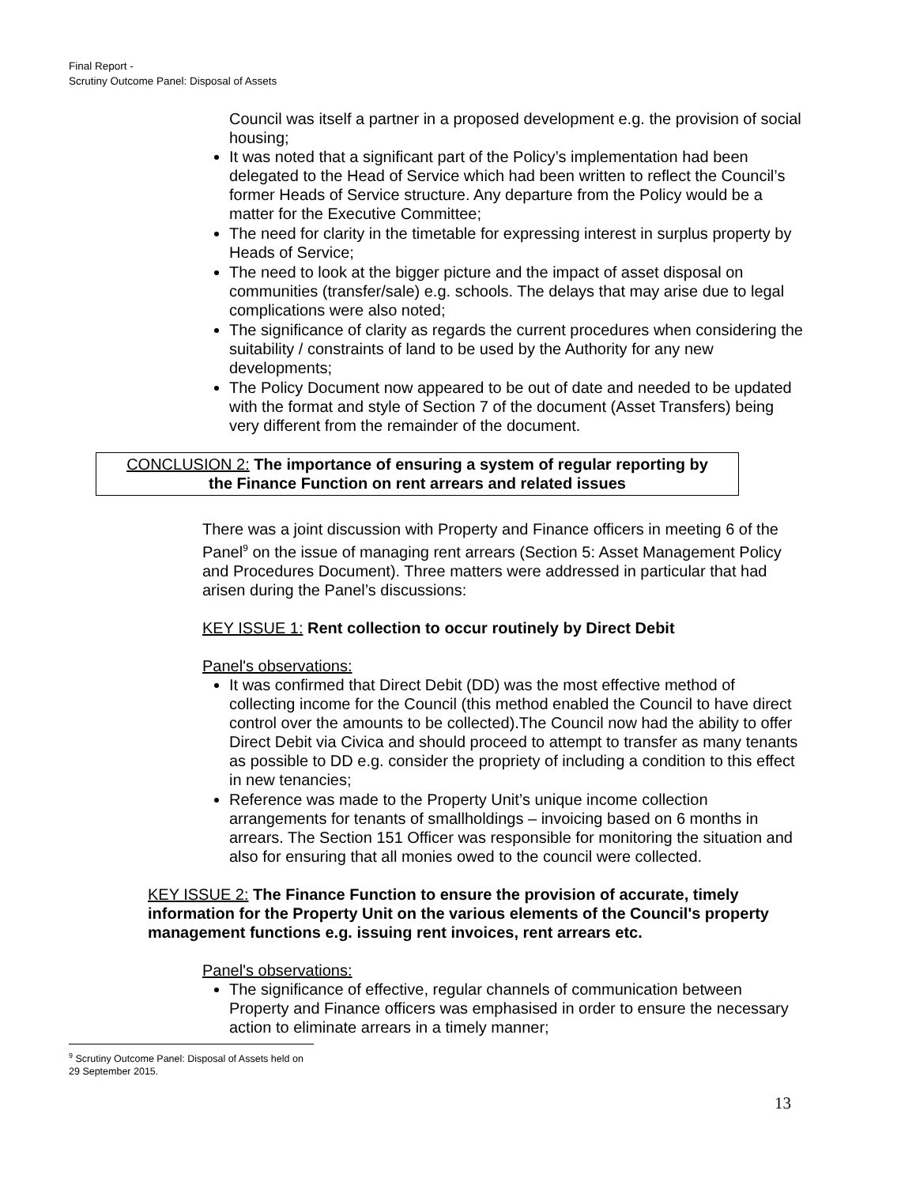Final Report -
Scrutiny Outcome Panel: Disposal of Assets
Council was itself a partner in a proposed development e.g. the provision of social housing;
It was noted that a significant part of the Policy’s implementation had been delegated to the Head of Service which had been written to reflect the Council’s former Heads of Service structure. Any departure from the Policy would be a matter for the Executive Committee;
The need for clarity in the timetable for expressing interest in surplus property by Heads of Service;
The need to look at the bigger picture and the impact of asset disposal on communities (transfer/sale) e.g. schools. The delays that may arise due to legal complications were also noted;
The significance of clarity as regards the current procedures when considering the suitability / constraints of land to be used by the Authority for any new developments;
The Policy Document now appeared to be out of date and needed to be updated with the format and style of Section 7 of the document (Asset Transfers) being very different from the remainder of the document.
CONCLUSION 2: The importance of ensuring a system of regular reporting by
the Finance Function on rent arrears and related issues
There was a joint discussion with Property and Finance officers in meeting 6 of the Panel<sup>9</sup> on the issue of managing rent arrears (Section 5: Asset Management Policy and Procedures Document). Three matters were addressed in particular that had arisen during the Panel’s discussions:
KEY ISSUE 1: Rent collection to occur routinely by Direct Debit
Panel's observations:
It was confirmed that Direct Debit (DD) was the most effective method of collecting income for the Council (this method enabled the Council to have direct control over the amounts to be collected).The Council now had the ability to offer Direct Debit via Civica and should proceed to attempt to transfer as many tenants as possible to DD e.g. consider the propriety of including a condition to this effect in new tenancies;
Reference was made to the Property Unit’s unique income collection arrangements for tenants of smallholdings – invoicing based on 6 months in arrears. The Section 151 Officer was responsible for monitoring the situation and also for ensuring that all monies owed to the council were collected.
KEY ISSUE 2: The Finance Function to ensure the provision of accurate, timely information for the Property Unit on the various elements of the Council's property management functions e.g. issuing rent invoices, rent arrears etc.
Panel's observations:
The significance of effective, regular channels of communication between Property and Finance officers was emphasised in order to ensure the necessary action to eliminate arrears in a timely manner;
<sup>9</sup> Scrutiny Outcome Panel: Disposal of Assets held on 29 September 2015.
13